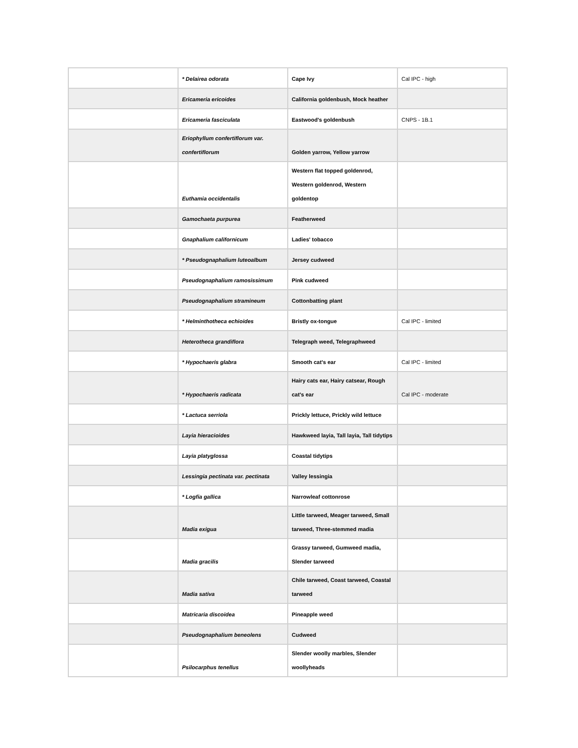| | * Delairea odorata | Cape Ivy | Cal IPC - high |
| | Ericameria ericoides | California goldenbush, Mock heather | |
| | Ericameria fasciculata | Eastwood's goldenbush | CNPS - 1B.1 |
| | Eriophyllum confertiflorum var. confertiflorum | Golden yarrow, Yellow yarrow | |
| | Euthamia occidentalis | Western flat topped goldenrod, Western goldenrod, Western goldentop | |
| | Gamochaeta purpurea | Featherweed | |
| | Gnaphalium californicum | Ladies' tobacco | |
| | * Pseudognaphalium luteoalbum | Jersey cudweed | |
| | Pseudognaphalium ramosissimum | Pink cudweed | |
| | Pseudognaphalium stramineum | Cottonbatting plant | |
| | * Helminthotheca echioides | Bristly ox-tongue | Cal IPC - limited |
| | Heterotheca grandiflora | Telegraph weed, Telegraphweed | |
| | * Hypochaeris glabra | Smooth cat's ear | Cal IPC - limited |
| | * Hypochaeris radicata | Hairy cats ear, Hairy catsear, Rough cat's ear | Cal IPC - moderate |
| | * Lactuca serriola | Prickly lettuce, Prickly wild lettuce | |
| | Layia hieracioides | Hawkweed layia, Tall layia, Tall tidytips | |
| | Layia platyglossa | Coastal tidytips | |
| | Lessingia pectinata var. pectinata | Valley lessingia | |
| | * Logfia gallica | Narrowleaf cottonrose | |
| | Madia exigua | Little tarweed, Meager tarweed, Small tarweed, Three-stemmed madia | |
| | Madia gracilis | Grassy tarweed, Gumweed madia, Slender tarweed | |
| | Madia sativa | Chile tarweed, Coast tarweed, Coastal tarweed | |
| | Matricaria discoidea | Pineapple weed | |
| | Pseudognaphalium beneolens | Cudweed | |
| | Psilocarphus tenellus | Slender woolly marbles, Slender woollyheads | |